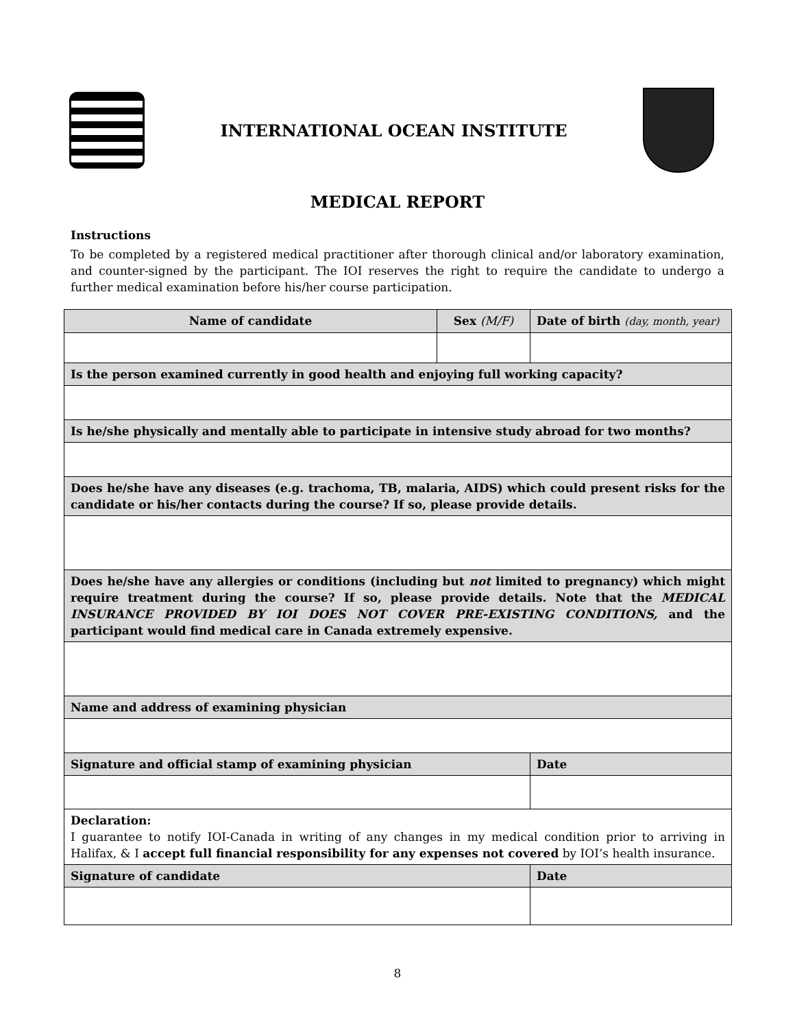INTERNATIONAL OCEAN INSTITUTE
MEDICAL REPORT
Instructions
To be completed by a registered medical practitioner after thorough clinical and/or laboratory examination, and counter-signed by the participant. The IOI reserves the right to require the candidate to undergo a further medical examination before his/her course participation.
| Name of candidate | Sex (M/F) | Date of birth (day, month, year) |
| --- | --- | --- |
| Is the person examined currently in good health and enjoying full working capacity? | | |
| Is he/she physically and mentally able to participate in intensive study abroad for two months? | | |
| Does he/she have any diseases (e.g. trachoma, TB, malaria, AIDS) which could present risks for the candidate or his/her contacts during the course? If so, please provide details. | | |
| Does he/she have any allergies or conditions (including but not limited to pregnancy) which might require treatment during the course? If so, please provide details. Note that the MEDICAL INSURANCE PROVIDED BY IOI DOES NOT COVER PRE-EXISTING CONDITIONS, and the participant would find medical care in Canada extremely expensive. | | |
| Name and address of examining physician | | |
| Signature and official stamp of examining physician | | Date |
| Declaration: I guarantee to notify IOI-Canada in writing of any changes in my medical condition prior to arriving in Halifax, & I accept full financial responsibility for any expenses not covered by IOI’s health insurance. | | |
| Signature of candidate | | Date |
8